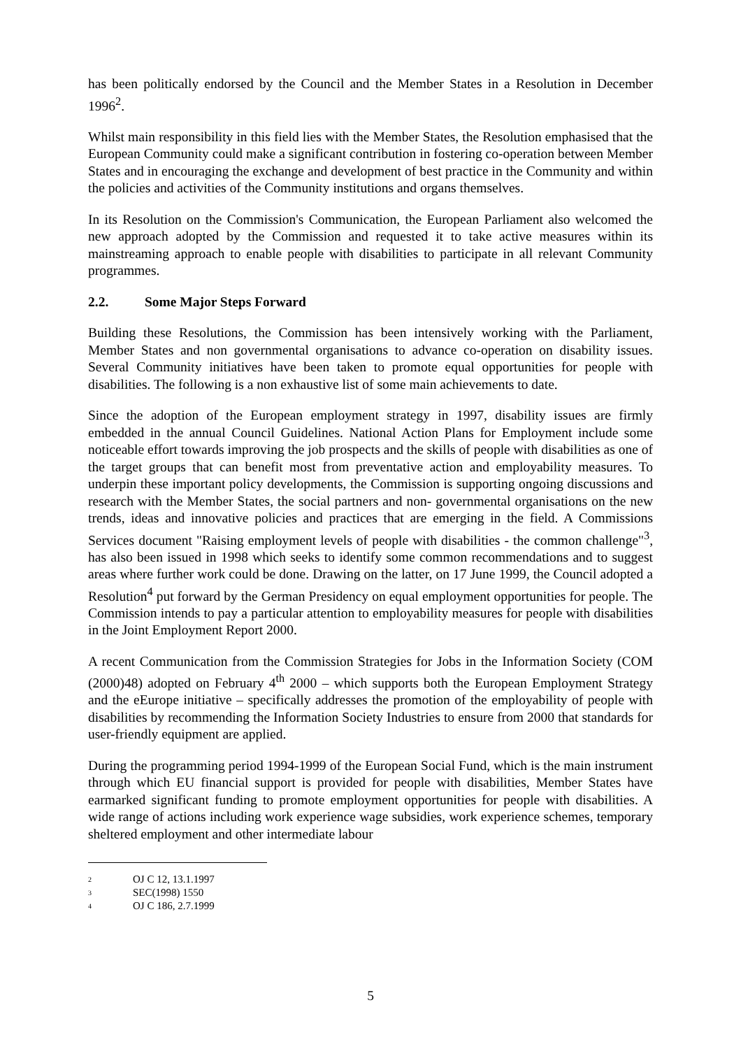has been politically endorsed by the Council and the Member States in a Resolution in December 1996<sup>2</sup>.
Whilst main responsibility in this field lies with the Member States, the Resolution emphasised that the European Community could make a significant contribution in fostering co-operation between Member States and in encouraging the exchange and development of best practice in the Community and within the policies and activities of the Community institutions and organs themselves.
In its Resolution on the Commission's Communication, the European Parliament also welcomed the new approach adopted by the Commission and requested it to take active measures within its mainstreaming approach to enable people with disabilities to participate in all relevant Community programmes.
2.2. Some Major Steps Forward
Building these Resolutions, the Commission has been intensively working with the Parliament, Member States and non governmental organisations to advance co-operation on disability issues. Several Community initiatives have been taken to promote equal opportunities for people with disabilities. The following is a non exhaustive list of some main achievements to date.
Since the adoption of the European employment strategy in 1997, disability issues are firmly embedded in the annual Council Guidelines. National Action Plans for Employment include some noticeable effort towards improving the job prospects and the skills of people with disabilities as one of the target groups that can benefit most from preventative action and employability measures. To underpin these important policy developments, the Commission is supporting ongoing discussions and research with the Member States, the social partners and non- governmental organisations on the new trends, ideas and innovative policies and practices that are emerging in the field. A Commissions Services document "Raising employment levels of people with disabilities - the common challenge"<sup>3</sup>, has also been issued in 1998 which seeks to identify some common recommendations and to suggest areas where further work could be done. Drawing on the latter, on 17 June 1999, the Council adopted a Resolution<sup>4</sup> put forward by the German Presidency on equal employment opportunities for people. The Commission intends to pay a particular attention to employability measures for people with disabilities in the Joint Employment Report 2000.
A recent Communication from the Commission Strategies for Jobs in the Information Society (COM (2000)48) adopted on February 4<sup>th</sup> 2000 – which supports both the European Employment Strategy and the eEurope initiative – specifically addresses the promotion of the employability of people with disabilities by recommending the Information Society Industries to ensure from 2000 that standards for user-friendly equipment are applied.
During the programming period 1994-1999 of the European Social Fund, which is the main instrument through which EU financial support is provided for people with disabilities, Member States have earmarked significant funding to promote employment opportunities for people with disabilities. A wide range of actions including work experience wage subsidies, work experience schemes, temporary sheltered employment and other intermediate labour
<sup>2</sup> OJ C 12, 13.1.1997
<sup>3</sup> SEC(1998) 1550
<sup>4</sup> OJ C 186, 2.7.1999
5